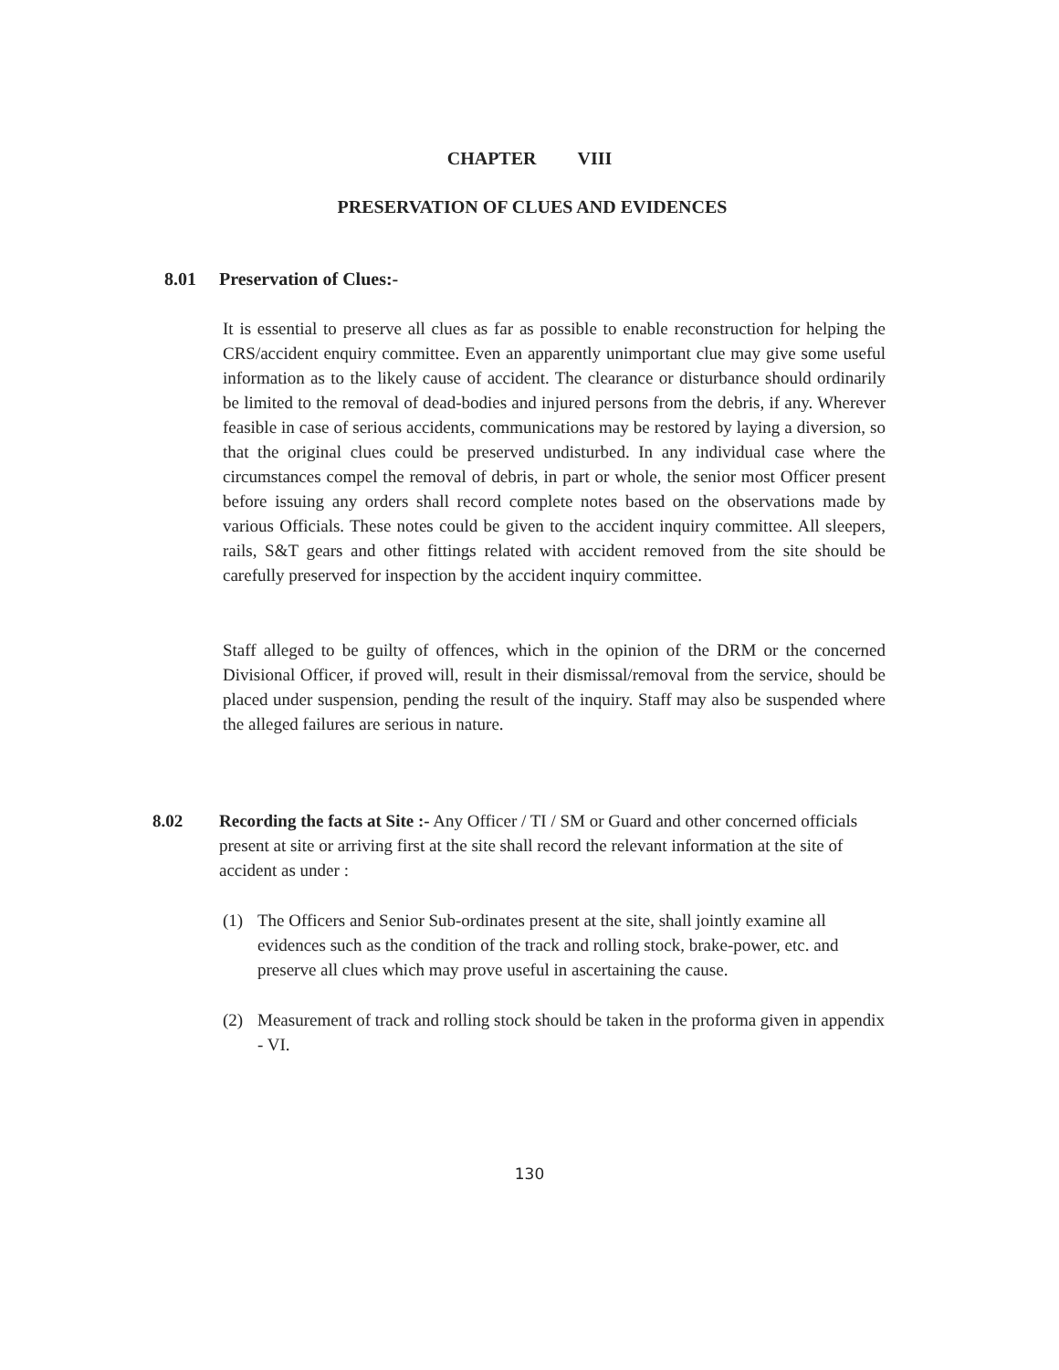CHAPTER VIII
PRESERVATION OF CLUES AND EVIDENCES
8.01 Preservation of Clues:-
It is essential to preserve all clues as far as possible to enable reconstruction for helping the CRS/accident enquiry committee. Even an apparently unimportant clue may give some useful information as to the likely cause of accident. The clearance or disturbance should ordinarily be limited to the removal of dead-bodies and injured persons from the debris, if any. Wherever feasible in case of serious accidents, communications may be restored by laying a diversion, so that the original clues could be preserved undisturbed. In any individual case where the circumstances compel the removal of debris, in part or whole, the senior most Officer present before issuing any orders shall record complete notes based on the observations made by various Officials. These notes could be given to the accident inquiry committee. All sleepers, rails, S&T gears and other fittings related with accident removed from the site should be carefully preserved for inspection by the accident inquiry committee.
Staff alleged to be guilty of offences, which in the opinion of the DRM or the concerned Divisional Officer, if proved will, result in their dismissal/removal from the service, should be placed under suspension, pending the result of the inquiry. Staff may also be suspended where the alleged failures are serious in nature.
8.02
Recording the facts at Site :- Any Officer / TI / SM or Guard and other concerned officials present at site or arriving first at the site shall record the relevant information at the site of accident as under :
(1)
The Officers and Senior Sub-ordinates present at the site, shall jointly examine all evidences such as the condition of the track and rolling stock, brake-power, etc. and preserve all clues which may prove useful in ascertaining the cause.
(2)
Measurement of track and rolling stock should be taken in the proforma given in appendix - VI.
130